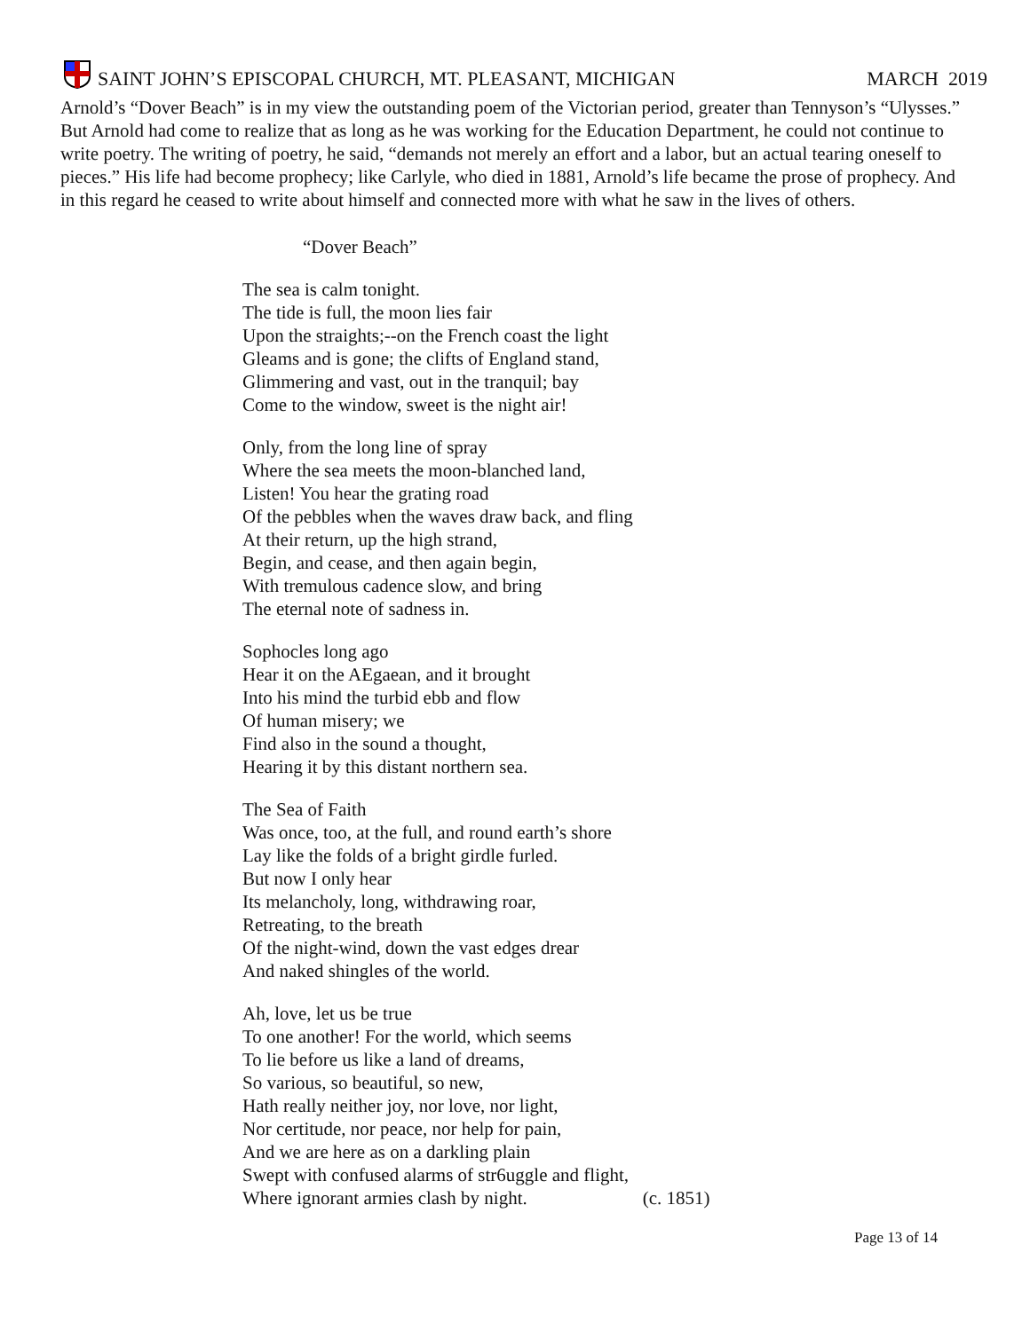SAINT JOHN’S EPISCOPAL CHURCH, MT. PLEASANT, MICHIGAN MARCH 2019
Arnold’s “Dover Beach” is in my view the outstanding poem of the Victorian period, greater than Tennyson’s “Ulysses.” But Arnold had come to realize that as long as he was working for the Education Department, he could not continue to write poetry. The writing of poetry, he said, “demands not merely an effort and a labor, but an actual tearing oneself to pieces.” His life had become prophecy; like Carlyle, who died in 1881, Arnold’s life became the prose of prophecy. And in this regard he ceased to write about himself and connected more with what he saw in the lives of others.
“Dover Beach”
The sea is calm tonight.
The tide is full, the moon lies fair
Upon the straights;--on the French coast the light
Gleams and is gone; the clifts of England stand,
Glimmering and vast, out in the tranquil; bay
Come to the window, sweet is the night air!
Only, from the long line of spray
Where the sea meets the moon-blanched land,
Listen! You hear the grating road
Of the pebbles when the waves draw back, and fling
At their return, up the high strand,
Begin, and cease, and then again begin,
With tremulous cadence slow, and bring
The eternal note of sadness in.
Sophocles long ago
Hear it on the AEgaean, and it brought
Into his mind the turbid ebb and flow
Of human misery; we
Find also in the sound a thought,
Hearing it by this distant northern sea.
The Sea of Faith
Was once, too, at the full, and round earth’s shore
Lay like the folds of a bright girdle furled.
But now I only hear
Its melancholy, long, withdrawing roar,
Retreating, to the breath
Of the night-wind, down the vast edges drear
And naked shingles of the world.
Ah, love, let us be true
To one another! For the world, which seems
To lie before us like a land of dreams,
So various, so beautiful, so new,
Hath really neither joy, nor love, nor light,
Nor certitude, nor peace, nor help for pain,
And we are here as on a darkling plain
Swept with confused alarms of str6uggle and flight,
Where ignorant armies clash by night. (c. 1851)
Page 13 of 14